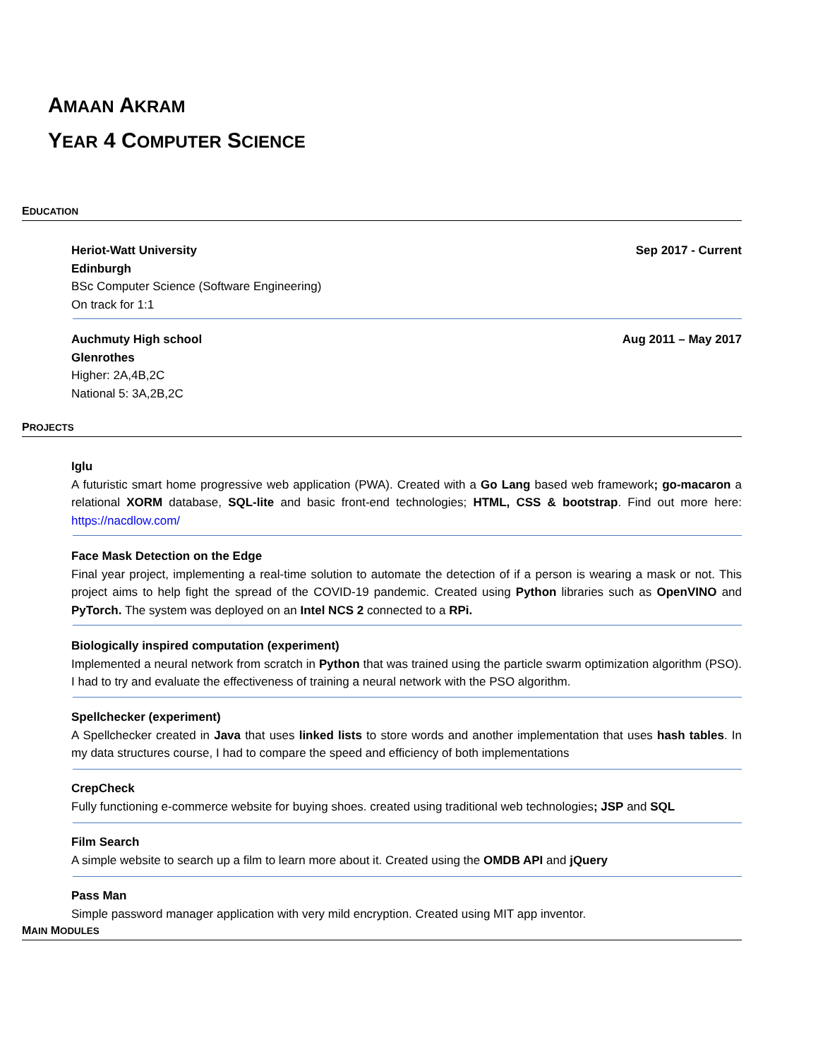AMAAN AKRAM
YEAR 4 COMPUTER SCIENCE
EDUCATION
Sep 2017 - Current Heriot-Watt University
Edinburgh
BSc Computer Science (Software Engineering)
On track for 1:1
Aug 2011 – May 2017 Auchmuty High school
Glenrothes
Higher: 2A,4B,2C
National 5: 3A,2B,2C
PROJECTS
Iglu
A futuristic smart home progressive web application (PWA). Created with a Go Lang based web framework; go-macaron a relational XORM database, SQL-lite and basic front-end technologies; HTML, CSS & bootstrap. Find out more here: https://nacdlow.com/
Face Mask Detection on the Edge
Final year project, implementing a real-time solution to automate the detection of if a person is wearing a mask or not. This project aims to help fight the spread of the COVID-19 pandemic. Created using Python libraries such as OpenVINO and PyTorch. The system was deployed on an Intel NCS 2 connected to a RPi.
Biologically inspired computation (experiment)
Implemented a neural network from scratch in Python that was trained using the particle swarm optimization algorithm (PSO). I had to try and evaluate the effectiveness of training a neural network with the PSO algorithm.
Spellchecker (experiment)
A Spellchecker created in Java that uses linked lists to store words and another implementation that uses hash tables. In my data structures course, I had to compare the speed and efficiency of both implementations
CrepCheck
Fully functioning e-commerce website for buying shoes. created using traditional web technologies; JSP and SQL
Film Search
A simple website to search up a film to learn more about it. Created using the OMDB API and jQuery
Pass Man
Simple password manager application with very mild encryption. Created using MIT app inventor.
MAIN MODULES